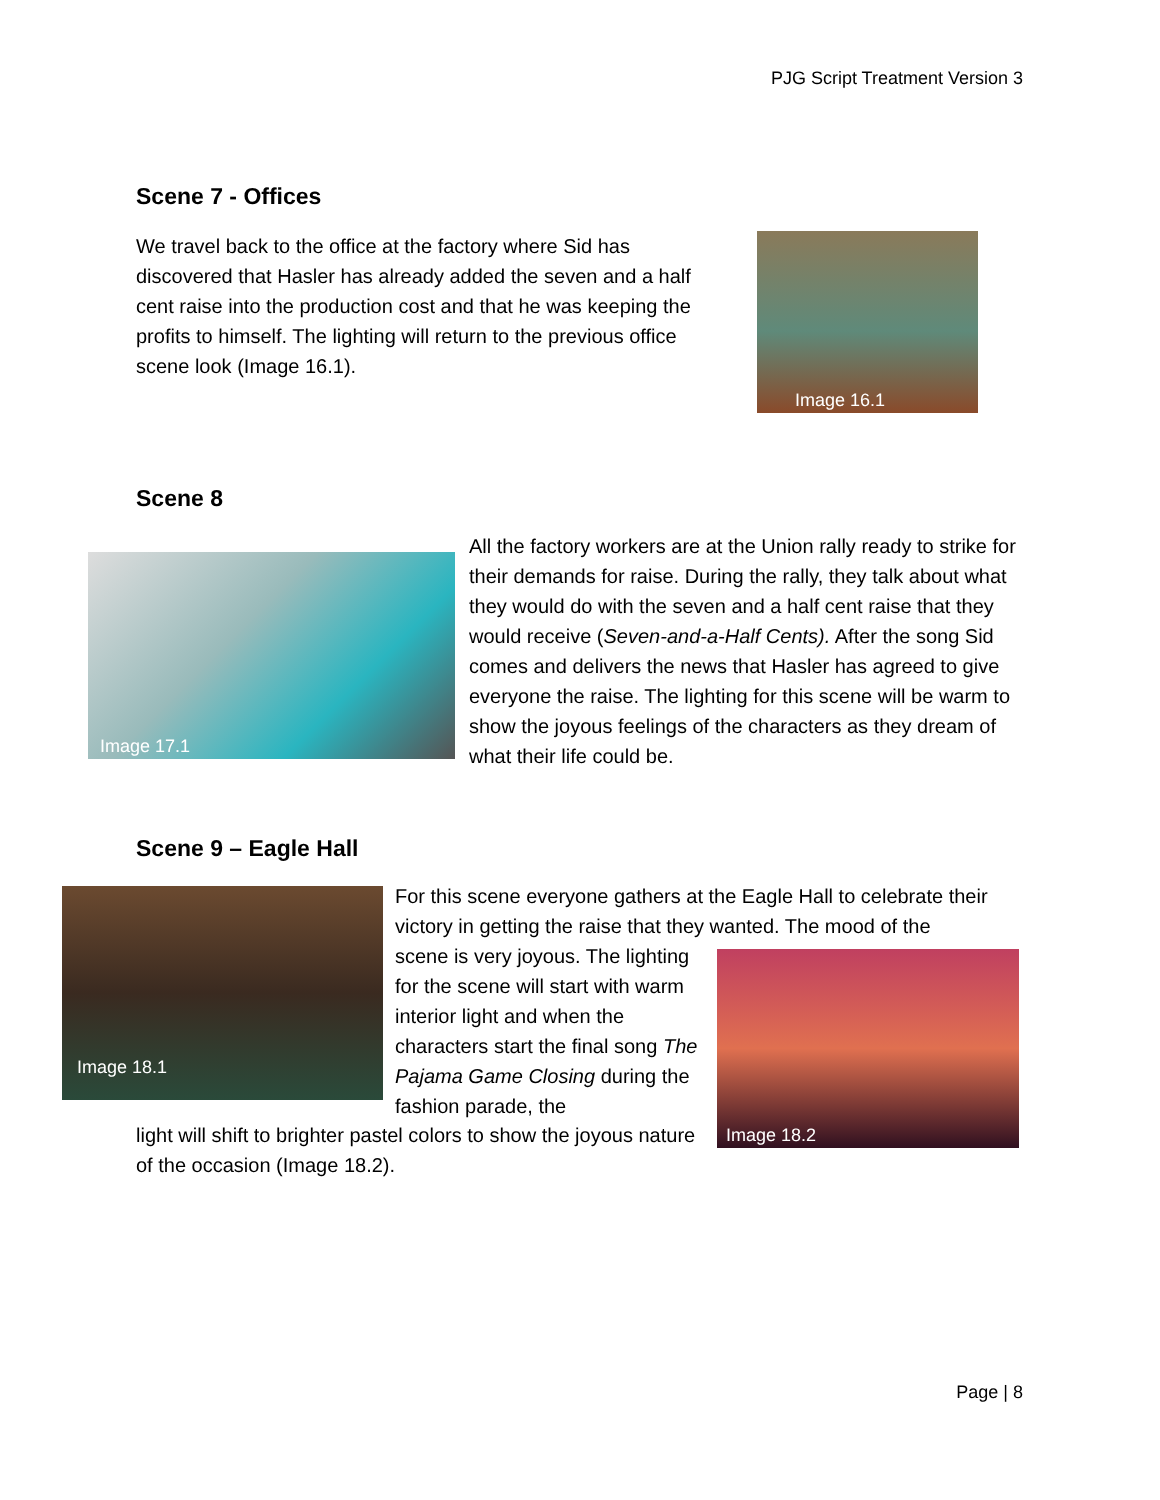PJG Script Treatment Version 3
Scene 7 - Offices
We travel back to the office at the factory where Sid has discovered that Hasler has already added the seven and a half cent raise into the production cost and that he was keeping the profits to himself. The lighting will return to the previous office scene look (Image 16.1).
Image 16.1
Scene 8
Image 17.1
All the factory workers are at the Union rally ready to strike for their demands for raise. During the rally, they talk about what they would do with the seven and a half cent raise that they would receive (Seven-and-a-Half Cents). After the song Sid comes and delivers the news that Hasler has agreed to give everyone the raise. The lighting for this scene will be warm to show the joyous feelings of the characters as they dream of what their life could be.
Scene 9 – Eagle Hall
Image 18.1
Image 18.2
For this scene everyone gathers at the Eagle Hall to celebrate their victory in getting the raise that they wanted. The mood of the
scene is very joyous. The lighting for the scene will start with warm interior light and when the characters start the final song The Pajama Game Closing during the fashion parade, the
light will shift to brighter pastel colors to show the joyous nature of the occasion (Image 18.2).
Page | 8